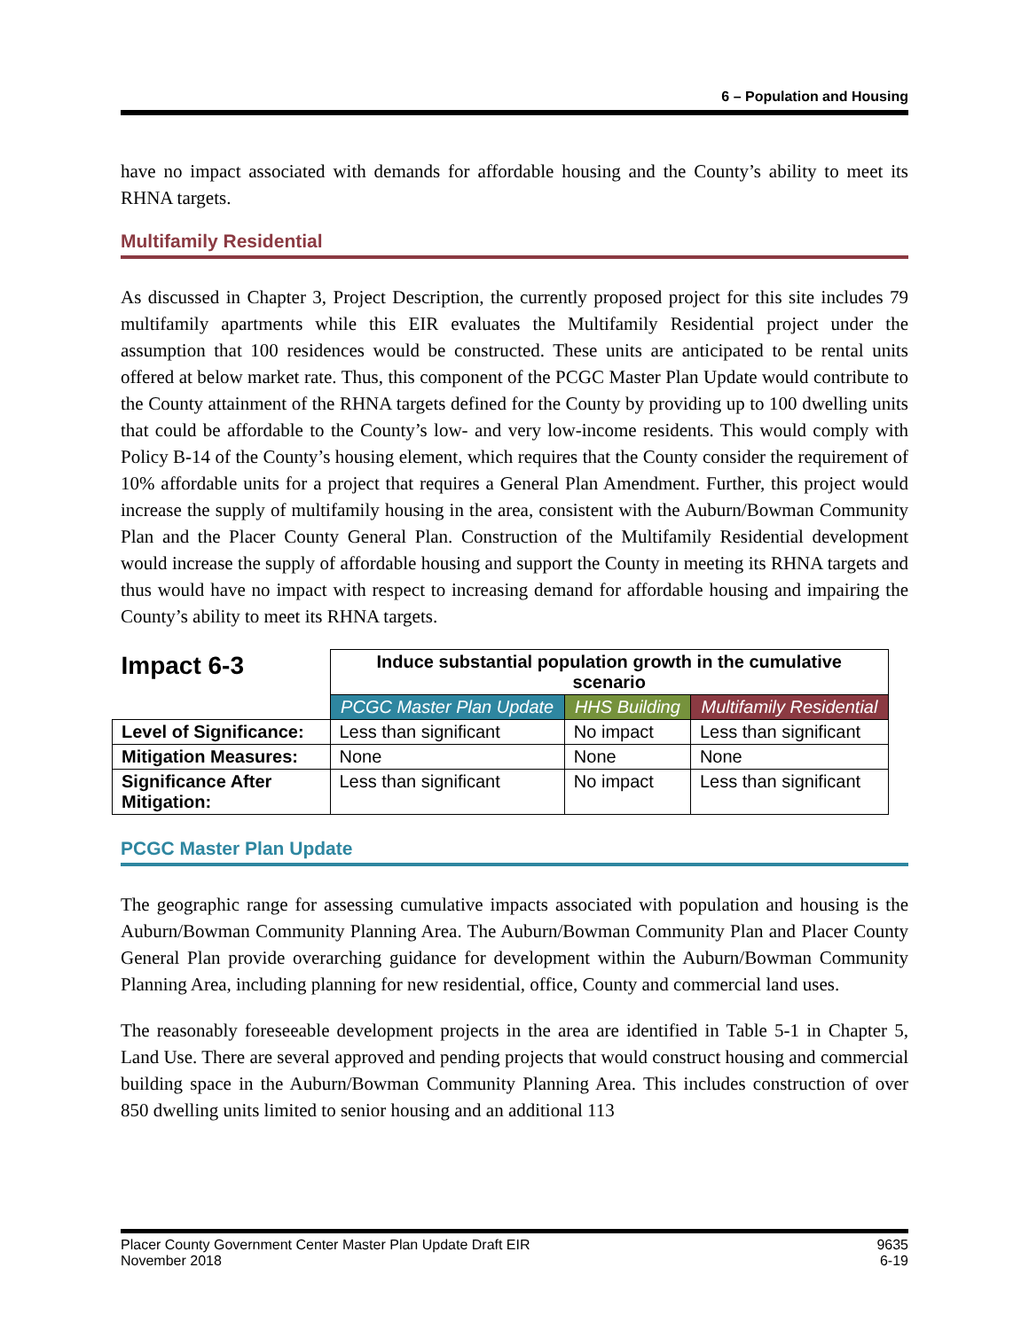6 – Population and Housing
have no impact associated with demands for affordable housing and the County’s ability to meet its RHNA targets.
Multifamily Residential
As discussed in Chapter 3, Project Description, the currently proposed project for this site includes 79 multifamily apartments while this EIR evaluates the Multifamily Residential project under the assumption that 100 residences would be constructed. These units are anticipated to be rental units offered at below market rate. Thus, this component of the PCGC Master Plan Update would contribute to the County attainment of the RHNA targets defined for the County by providing up to 100 dwelling units that could be affordable to the County’s low- and very low-income residents. This would comply with Policy B-14 of the County’s housing element, which requires that the County consider the requirement of 10% affordable units for a project that requires a General Plan Amendment. Further, this project would increase the supply of multifamily housing in the area, consistent with the Auburn/Bowman Community Plan and the Placer County General Plan. Construction of the Multifamily Residential development would increase the supply of affordable housing and support the County in meeting its RHNA targets and thus would have no impact with respect to increasing demand for affordable housing and impairing the County’s ability to meet its RHNA targets.
| Impact 6-3 | Induce substantial population growth in the cumulative scenario | | |
| --- | --- | --- | --- |
| | PCGC Master Plan Update | HHS Building | Multifamily Residential |
| Level of Significance: | Less than significant | No impact | Less than significant |
| Mitigation Measures: | None | None | None |
| Significance After Mitigation: | Less than significant | No impact | Less than significant |
PCGC Master Plan Update
The geographic range for assessing cumulative impacts associated with population and housing is the Auburn/Bowman Community Planning Area. The Auburn/Bowman Community Plan and Placer County General Plan provide overarching guidance for development within the Auburn/Bowman Community Planning Area, including planning for new residential, office, County and commercial land uses.
The reasonably foreseeable development projects in the area are identified in Table 5-1 in Chapter 5, Land Use. There are several approved and pending projects that would construct housing and commercial building space in the Auburn/Bowman Community Planning Area. This includes construction of over 850 dwelling units limited to senior housing and an additional 113
Placer County Government Center Master Plan Update Draft EIR
November 2018
9635
6-19